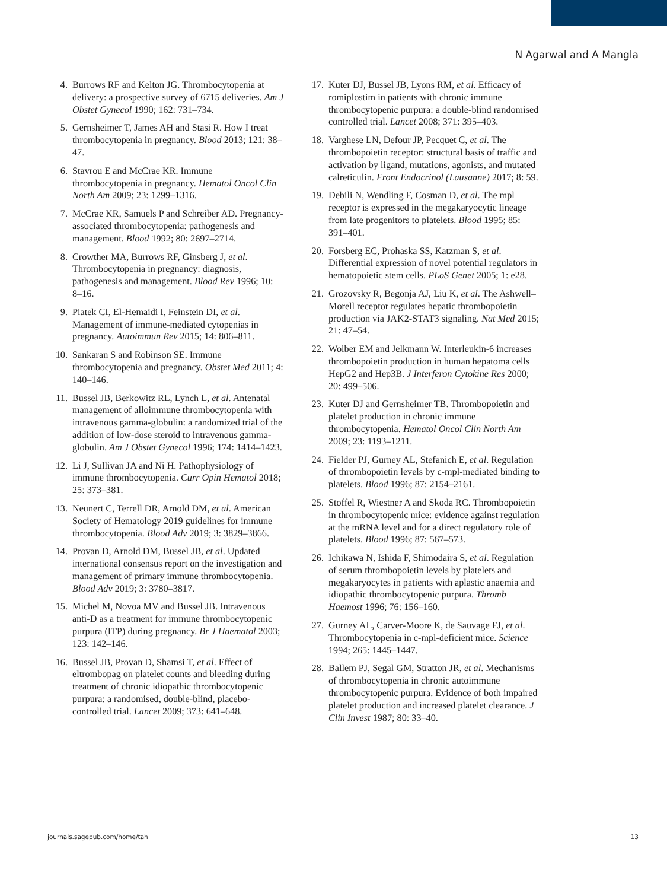N Agarwal and A Mangla
4. Burrows RF and Kelton JG. Thrombocytopenia at delivery: a prospective survey of 6715 deliveries. Am J Obstet Gynecol 1990; 162: 731–734.
5. Gernsheimer T, James AH and Stasi R. How I treat thrombocytopenia in pregnancy. Blood 2013; 121: 38–47.
6. Stavrou E and McCrae KR. Immune thrombocytopenia in pregnancy. Hematol Oncol Clin North Am 2009; 23: 1299–1316.
7. McCrae KR, Samuels P and Schreiber AD. Pregnancy-associated thrombocytopenia: pathogenesis and management. Blood 1992; 80: 2697–2714.
8. Crowther MA, Burrows RF, Ginsberg J, et al. Thrombocytopenia in pregnancy: diagnosis, pathogenesis and management. Blood Rev 1996; 10: 8–16.
9. Piatek CI, El-Hemaidi I, Feinstein DI, et al. Management of immune-mediated cytopenias in pregnancy. Autoimmun Rev 2015; 14: 806–811.
10. Sankaran S and Robinson SE. Immune thrombocytopenia and pregnancy. Obstet Med 2011; 4: 140–146.
11. Bussel JB, Berkowitz RL, Lynch L, et al. Antenatal management of alloimmune thrombocytopenia with intravenous gamma-globulin: a randomized trial of the addition of low-dose steroid to intravenous gamma-globulin. Am J Obstet Gynecol 1996; 174: 1414–1423.
12. Li J, Sullivan JA and Ni H. Pathophysiology of immune thrombocytopenia. Curr Opin Hematol 2018; 25: 373–381.
13. Neunert C, Terrell DR, Arnold DM, et al. American Society of Hematology 2019 guidelines for immune thrombocytopenia. Blood Adv 2019; 3: 3829–3866.
14. Provan D, Arnold DM, Bussel JB, et al. Updated international consensus report on the investigation and management of primary immune thrombocytopenia. Blood Adv 2019; 3: 3780–3817.
15. Michel M, Novoa MV and Bussel JB. Intravenous anti-D as a treatment for immune thrombocytopenic purpura (ITP) during pregnancy. Br J Haematol 2003; 123: 142–146.
16. Bussel JB, Provan D, Shamsi T, et al. Effect of eltrombopag on platelet counts and bleeding during treatment of chronic idiopathic thrombocytopenic purpura: a randomised, double-blind, placebo-controlled trial. Lancet 2009; 373: 641–648.
17. Kuter DJ, Bussel JB, Lyons RM, et al. Efficacy of romiplostim in patients with chronic immune thrombocytopenic purpura: a double-blind randomised controlled trial. Lancet 2008; 371: 395–403.
18. Varghese LN, Defour JP, Pecquet C, et al. The thrombopoietin receptor: structural basis of traffic and activation by ligand, mutations, agonists, and mutated calreticulin. Front Endocrinol (Lausanne) 2017; 8: 59.
19. Debili N, Wendling F, Cosman D, et al. The mpl receptor is expressed in the megakaryocytic lineage from late progenitors to platelets. Blood 1995; 85: 391–401.
20. Forsberg EC, Prohaska SS, Katzman S, et al. Differential expression of novel potential regulators in hematopoietic stem cells. PLoS Genet 2005; 1: e28.
21. Grozovsky R, Begonja AJ, Liu K, et al. The Ashwell–Morell receptor regulates hepatic thrombopoietin production via JAK2-STAT3 signaling. Nat Med 2015; 21: 47–54.
22. Wolber EM and Jelkmann W. Interleukin-6 increases thrombopoietin production in human hepatoma cells HepG2 and Hep3B. J Interferon Cytokine Res 2000; 20: 499–506.
23. Kuter DJ and Gernsheimer TB. Thrombopoietin and platelet production in chronic immune thrombocytopenia. Hematol Oncol Clin North Am 2009; 23: 1193–1211.
24. Fielder PJ, Gurney AL, Stefanich E, et al. Regulation of thrombopoietin levels by c-mpl-mediated binding to platelets. Blood 1996; 87: 2154–2161.
25. Stoffel R, Wiestner A and Skoda RC. Thrombopoietin in thrombocytopenic mice: evidence against regulation at the mRNA level and for a direct regulatory role of platelets. Blood 1996; 87: 567–573.
26. Ichikawa N, Ishida F, Shimodaira S, et al. Regulation of serum thrombopoietin levels by platelets and megakaryocytes in patients with aplastic anaemia and idiopathic thrombocytopenic purpura. Thromb Haemost 1996; 76: 156–160.
27. Gurney AL, Carver-Moore K, de Sauvage FJ, et al. Thrombocytopenia in c-mpl-deficient mice. Science 1994; 265: 1445–1447.
28. Ballem PJ, Segal GM, Stratton JR, et al. Mechanisms of thrombocytopenia in chronic autoimmune thrombocytopenic purpura. Evidence of both impaired platelet production and increased platelet clearance. J Clin Invest 1987; 80: 33–40.
journals.sagepub.com/home/tah 13